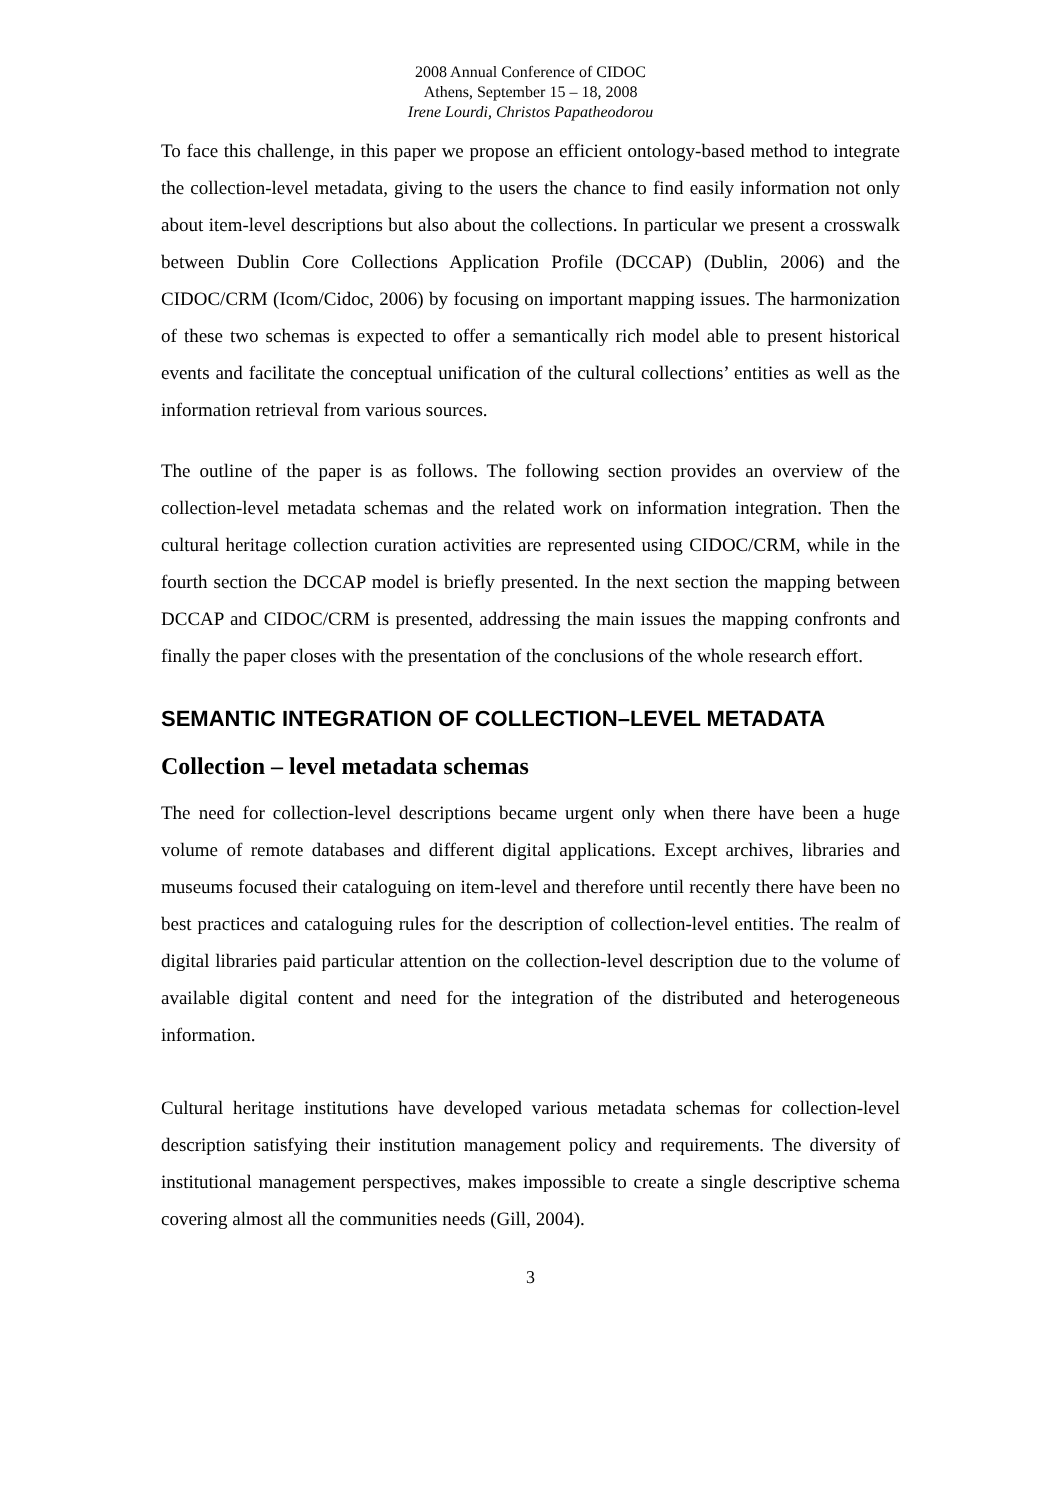2008 Annual Conference of CIDOC
Athens, September 15 – 18, 2008
Irene Lourdi, Christos Papatheodorou
To face this challenge, in this paper we propose an efficient ontology-based method to integrate the collection-level metadata, giving to the users the chance to find easily information not only about item-level descriptions but also about the collections. In particular we present a crosswalk between Dublin Core Collections Application Profile (DCCAP) (Dublin, 2006) and the CIDOC/CRM (Icom/Cidoc, 2006) by focusing on important mapping issues. The harmonization of these two schemas is expected to offer a semantically rich model able to present historical events and facilitate the conceptual unification of the cultural collections’ entities as well as the information retrieval from various sources.
The outline of the paper is as follows. The following section provides an overview of the collection-level metadata schemas and the related work on information integration. Then the cultural heritage collection curation activities are represented using CIDOC/CRM, while in the fourth section the DCCAP model is briefly presented. In the next section the mapping between DCCAP and CIDOC/CRM is presented, addressing the main issues the mapping confronts and finally the paper closes with the presentation of the conclusions of the whole research effort.
SEMANTIC INTEGRATION OF COLLECTION–LEVEL METADATA
Collection – level metadata schemas
The need for collection-level descriptions became urgent only when there have been a huge volume of remote databases and different digital applications. Except archives, libraries and museums focused their cataloguing on item-level and therefore until recently there have been no best practices and cataloguing rules for the description of collection-level entities. The realm of digital libraries paid particular attention on the collection-level description due to the volume of available digital content and need for the integration of the distributed and heterogeneous information.
Cultural heritage institutions have developed various metadata schemas for collection-level description satisfying their institution management policy and requirements. The diversity of institutional management perspectives, makes impossible to create a single descriptive schema covering almost all the communities needs (Gill, 2004).
3